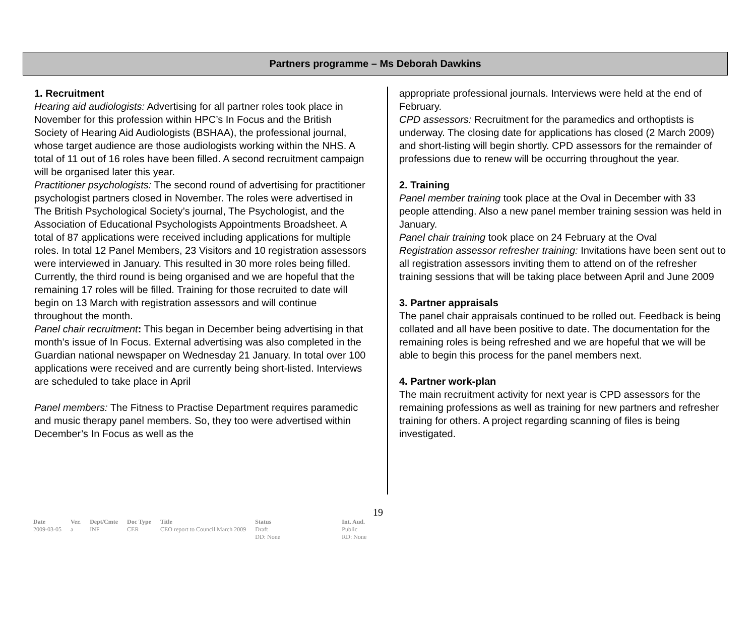Partners programme – Ms Deborah Dawkins
1. Recruitment
Hearing aid audiologists: Advertising for all partner roles took place in November for this profession within HPC’s In Focus and the British Society of Hearing Aid Audiologists (BSHAA), the professional journal, whose target audience are those audiologists working within the NHS. A total of 11 out of 16 roles have been filled. A second recruitment campaign will be organised later this year.
Practitioner psychologists: The second round of advertising for practitioner psychologist partners closed in November. The roles were advertised in The British Psychological Society’s journal, The Psychologist, and the Association of Educational Psychologists Appointments Broadsheet. A total of 87 applications were received including applications for multiple roles. In total 12 Panel Members, 23 Visitors and 10 registration assessors were interviewed in January. This resulted in 30 more roles being filled. Currently, the third round is being organised and we are hopeful that the remaining 17 roles will be filled. Training for those recruited to date will begin on 13 March with registration assessors and will continue throughout the month.
Panel chair recruitment: This began in December being advertising in that month’s issue of In Focus. External advertising was also completed in the Guardian national newspaper on Wednesday 21 January. In total over 100 applications were received and are currently being short-listed. Interviews are scheduled to take place in April
Panel members: The Fitness to Practise Department requires paramedic and music therapy panel members. So, they too were advertised within December’s In Focus as well as the
appropriate professional journals. Interviews were held at the end of February.
CPD assessors: Recruitment for the paramedics and orthoptists is underway. The closing date for applications has closed (2 March 2009) and short-listing will begin shortly. CPD assessors for the remainder of professions due to renew will be occurring throughout the year.
2. Training
Panel member training took place at the Oval in December with 33 people attending. Also a new panel member training session was held in January.
Panel chair training took place on 24 February at the Oval
Registration assessor refresher training: Invitations have been sent out to all registration assessors inviting them to attend on of the refresher training sessions that will be taking place between April and June 2009
3. Partner appraisals
The panel chair appraisals continued to be rolled out. Feedback is being collated and all have been positive to date. The documentation for the remaining roles is being refreshed and we are hopeful that we will be able to begin this process for the panel members next.
4. Partner work-plan
The main recruitment activity for next year is CPD assessors for the remaining professions as well as training for new partners and refresher training for others. A project regarding scanning of files is being investigated.
19
| Date | Ver. | Dept/Cmte | Doc Type | Title | Status | Int. Aud. |
| --- | --- | --- | --- | --- | --- | --- |
| 2009-03-05 | a | INF | CER | CEO report to Council March 2009 | Draft DD: None | Public RD: None |